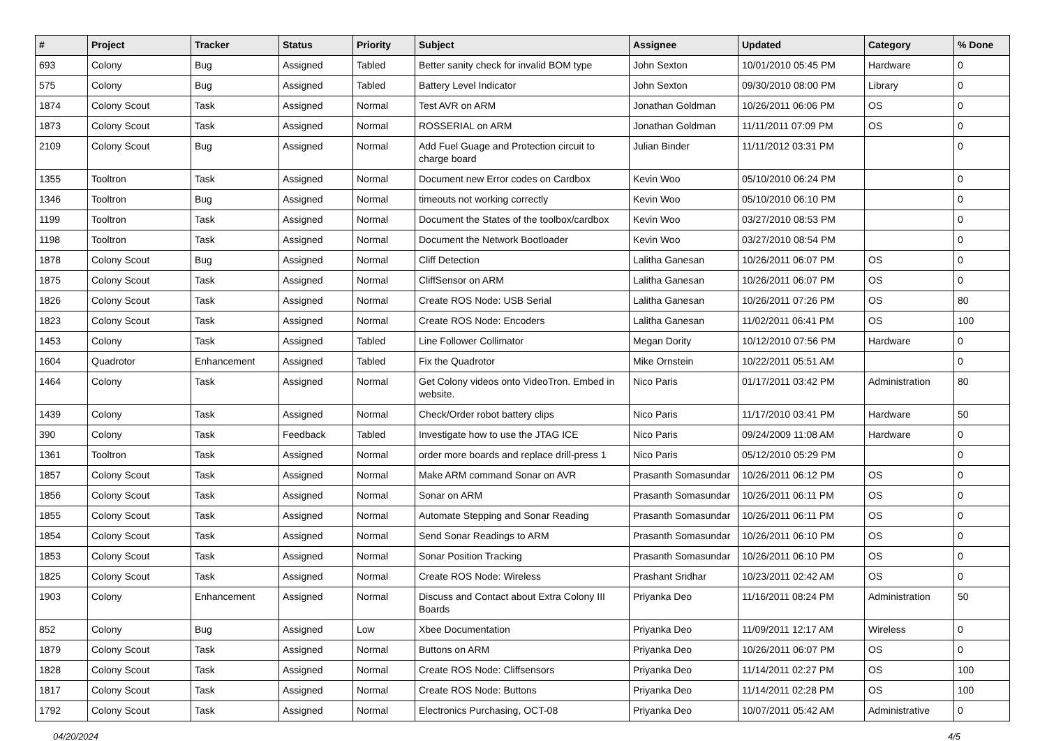| # | Project | Tracker | Status | Priority | Subject | Assignee | Updated | Category | % Done |
| --- | --- | --- | --- | --- | --- | --- | --- | --- | --- |
| 693 | Colony | Bug | Assigned | Tabled | Better sanity check for invalid BOM type | John Sexton | 10/01/2010 05:45 PM | Hardware | 0 |
| 575 | Colony | Bug | Assigned | Tabled | Battery Level Indicator | John Sexton | 09/30/2010 08:00 PM | Library | 0 |
| 1874 | Colony Scout | Task | Assigned | Normal | Test AVR on ARM | Jonathan Goldman | 10/26/2011 06:06 PM | OS | 0 |
| 1873 | Colony Scout | Task | Assigned | Normal | ROSSERIAL on ARM | Jonathan Goldman | 11/11/2011 07:09 PM | OS | 0 |
| 2109 | Colony Scout | Bug | Assigned | Normal | Add Fuel Guage and Protection circuit to charge board | Julian Binder | 11/11/2012 03:31 PM | | 0 |
| 1355 | Tooltron | Task | Assigned | Normal | Document new Error codes on Cardbox | Kevin Woo | 05/10/2010 06:24 PM | | 0 |
| 1346 | Tooltron | Bug | Assigned | Normal | timeouts not working correctly | Kevin Woo | 05/10/2010 06:10 PM | | 0 |
| 1199 | Tooltron | Task | Assigned | Normal | Document the States of the toolbox/cardbox | Kevin Woo | 03/27/2010 08:53 PM | | 0 |
| 1198 | Tooltron | Task | Assigned | Normal | Document the Network Bootloader | Kevin Woo | 03/27/2010 08:54 PM | | 0 |
| 1878 | Colony Scout | Bug | Assigned | Normal | Cliff Detection | Lalitha Ganesan | 10/26/2011 06:07 PM | OS | 0 |
| 1875 | Colony Scout | Task | Assigned | Normal | CliffSensor on ARM | Lalitha Ganesan | 10/26/2011 06:07 PM | OS | 0 |
| 1826 | Colony Scout | Task | Assigned | Normal | Create ROS Node: USB Serial | Lalitha Ganesan | 10/26/2011 07:26 PM | OS | 80 |
| 1823 | Colony Scout | Task | Assigned | Normal | Create ROS Node: Encoders | Lalitha Ganesan | 11/02/2011 06:41 PM | OS | 100 |
| 1453 | Colony | Task | Assigned | Tabled | Line Follower Collimator | Megan Dority | 10/12/2010 07:56 PM | Hardware | 0 |
| 1604 | Quadrotor | Enhancement | Assigned | Tabled | Fix the Quadrotor | Mike Ornstein | 10/22/2011 05:51 AM | | 0 |
| 1464 | Colony | Task | Assigned | Normal | Get Colony videos onto VideoTron. Embed in website. | Nico Paris | 01/17/2011 03:42 PM | Administration | 80 |
| 1439 | Colony | Task | Assigned | Normal | Check/Order robot battery clips | Nico Paris | 11/17/2010 03:41 PM | Hardware | 50 |
| 390 | Colony | Task | Feedback | Tabled | Investigate how to use the JTAG ICE | Nico Paris | 09/24/2009 11:08 AM | Hardware | 0 |
| 1361 | Tooltron | Task | Assigned | Normal | order more boards and replace drill-press 1 | Nico Paris | 05/12/2010 05:29 PM | | 0 |
| 1857 | Colony Scout | Task | Assigned | Normal | Make ARM command Sonar on AVR | Prasanth Somasundar | 10/26/2011 06:12 PM | OS | 0 |
| 1856 | Colony Scout | Task | Assigned | Normal | Sonar on ARM | Prasanth Somasundar | 10/26/2011 06:11 PM | OS | 0 |
| 1855 | Colony Scout | Task | Assigned | Normal | Automate Stepping and Sonar Reading | Prasanth Somasundar | 10/26/2011 06:11 PM | OS | 0 |
| 1854 | Colony Scout | Task | Assigned | Normal | Send Sonar Readings to ARM | Prasanth Somasundar | 10/26/2011 06:10 PM | OS | 0 |
| 1853 | Colony Scout | Task | Assigned | Normal | Sonar Position Tracking | Prasanth Somasundar | 10/26/2011 06:10 PM | OS | 0 |
| 1825 | Colony Scout | Task | Assigned | Normal | Create ROS Node: Wireless | Prashant Sridhar | 10/23/2011 02:42 AM | OS | 0 |
| 1903 | Colony | Enhancement | Assigned | Normal | Discuss and Contact about Extra Colony III Boards | Priyanka Deo | 11/16/2011 08:24 PM | Administration | 50 |
| 852 | Colony | Bug | Assigned | Low | Xbee Documentation | Priyanka Deo | 11/09/2011 12:17 AM | Wireless | 0 |
| 1879 | Colony Scout | Task | Assigned | Normal | Buttons on ARM | Priyanka Deo | 10/26/2011 06:07 PM | OS | 0 |
| 1828 | Colony Scout | Task | Assigned | Normal | Create ROS Node: Cliffsensors | Priyanka Deo | 11/14/2011 02:27 PM | OS | 100 |
| 1817 | Colony Scout | Task | Assigned | Normal | Create ROS Node: Buttons | Priyanka Deo | 11/14/2011 02:28 PM | OS | 100 |
| 1792 | Colony Scout | Task | Assigned | Normal | Electronics Purchasing, OCT-08 | Priyanka Deo | 10/07/2011 05:42 AM | Administrative | 0 |
04/20/2024 4/5